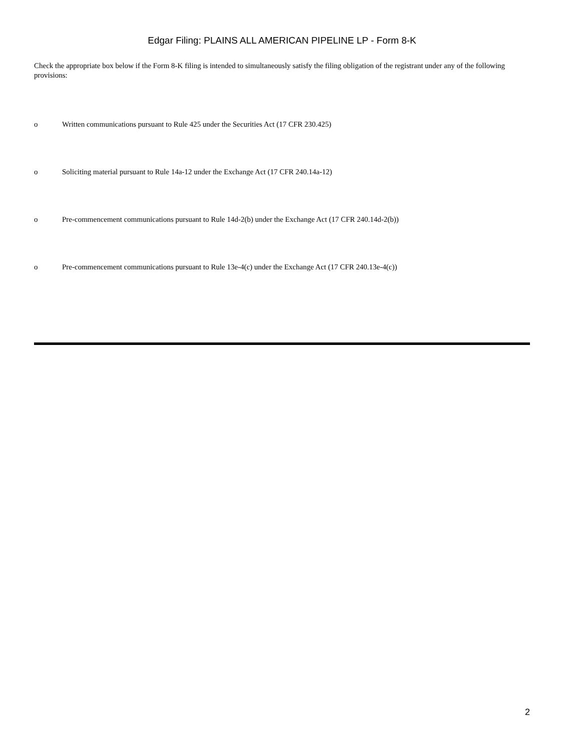Edgar Filing: PLAINS ALL AMERICAN PIPELINE LP - Form 8-K
Check the appropriate box below if the Form 8-K filing is intended to simultaneously satisfy the filing obligation of the registrant under any of the following provisions:
o Written communications pursuant to Rule 425 under the Securities Act (17 CFR 230.425)
o Soliciting material pursuant to Rule 14a-12 under the Exchange Act (17 CFR 240.14a-12)
o Pre-commencement communications pursuant to Rule 14d-2(b) under the Exchange Act (17 CFR 240.14d-2(b))
o Pre-commencement communications pursuant to Rule 13e-4(c) under the Exchange Act (17 CFR 240.13e-4(c))
2